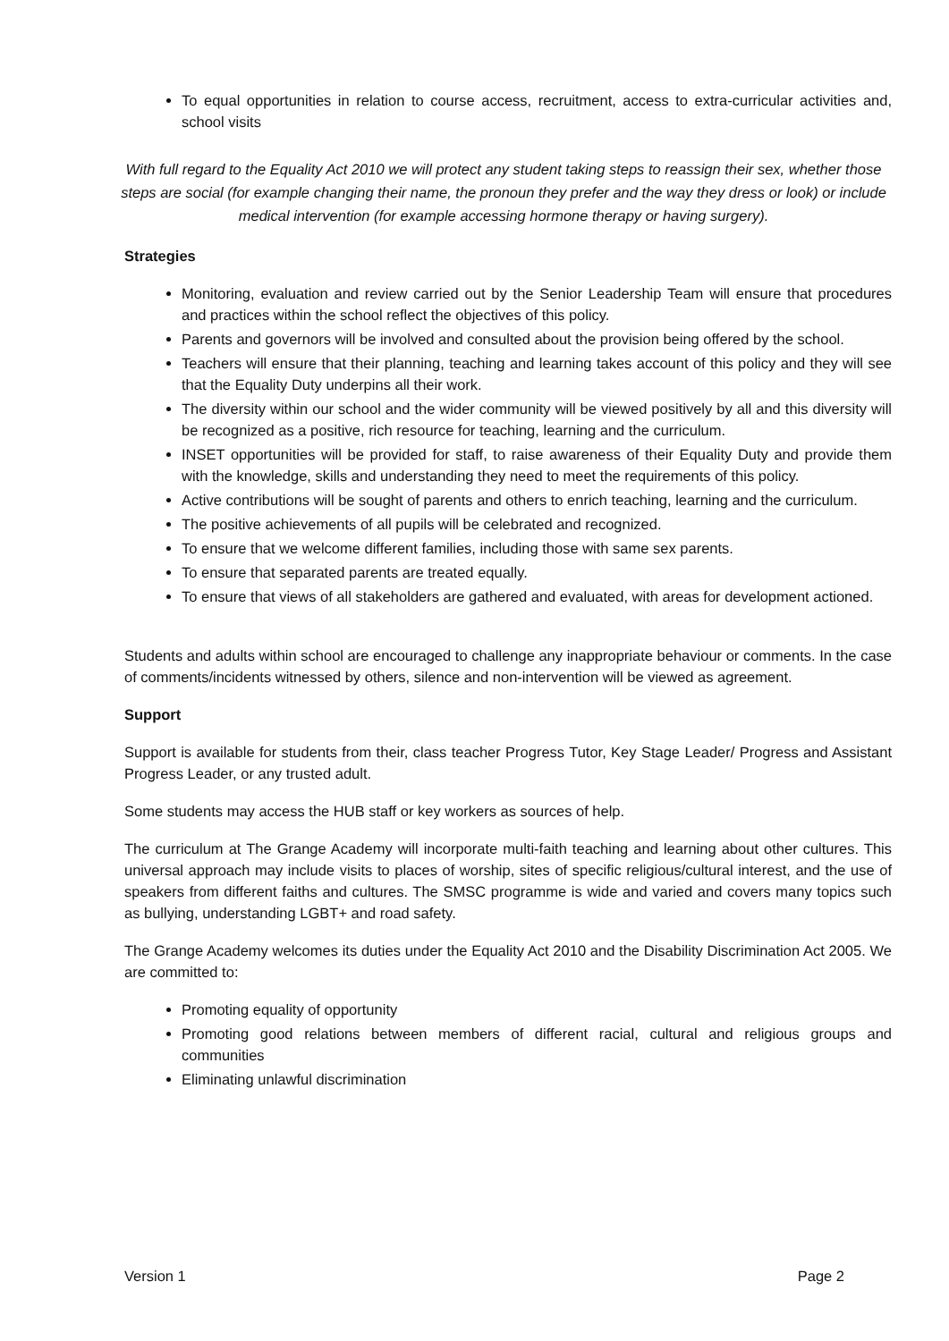To equal opportunities in relation to course access, recruitment, access to extra-curricular activities and, school visits
With full regard to the Equality Act 2010 we will protect any student taking steps to reassign their sex, whether those steps are social (for example changing their name, the pronoun they prefer and the way they dress or look) or include medical intervention (for example accessing hormone therapy or having surgery).
Strategies
Monitoring, evaluation and review carried out by the Senior Leadership Team will ensure that procedures and practices within the school reflect the objectives of this policy.
Parents and governors will be involved and consulted about the provision being offered by the school.
Teachers will ensure that their planning, teaching and learning takes account of this policy and they will see that the Equality Duty underpins all their work.
The diversity within our school and the wider community will be viewed positively by all and this diversity will be recognized as a positive, rich resource for teaching, learning and the curriculum.
INSET opportunities will be provided for staff, to raise awareness of their Equality Duty and provide them with the knowledge, skills and understanding they need to meet the requirements of this policy.
Active contributions will be sought of parents and others to enrich teaching, learning and the curriculum.
The positive achievements of all pupils will be celebrated and recognized.
To ensure that we welcome different families, including those with same sex parents.
To ensure that separated parents are treated equally.
To ensure that views of all stakeholders are gathered and evaluated, with areas for development actioned.
Students and adults within school are encouraged to challenge any inappropriate behaviour or comments. In the case of comments/incidents witnessed by others, silence and non-intervention will be viewed as agreement.
Support
Support is available for students from their, class teacher Progress Tutor, Key Stage Leader/ Progress and Assistant Progress Leader, or any trusted adult.
Some students may access the HUB staff or key workers as sources of help.
The curriculum at The Grange Academy will incorporate multi-faith teaching and learning about other cultures. This universal approach may include visits to places of worship, sites of specific religious/cultural interest, and the use of speakers from different faiths and cultures. The SMSC programme is wide and varied and covers many topics such as bullying, understanding LGBT+ and road safety.
The Grange Academy welcomes its duties under the Equality Act 2010 and the Disability Discrimination Act 2005. We are committed to:
Promoting equality of opportunity
Promoting good relations between members of different racial, cultural and religious groups and communities
Eliminating unlawful discrimination
Version 1 Page 2